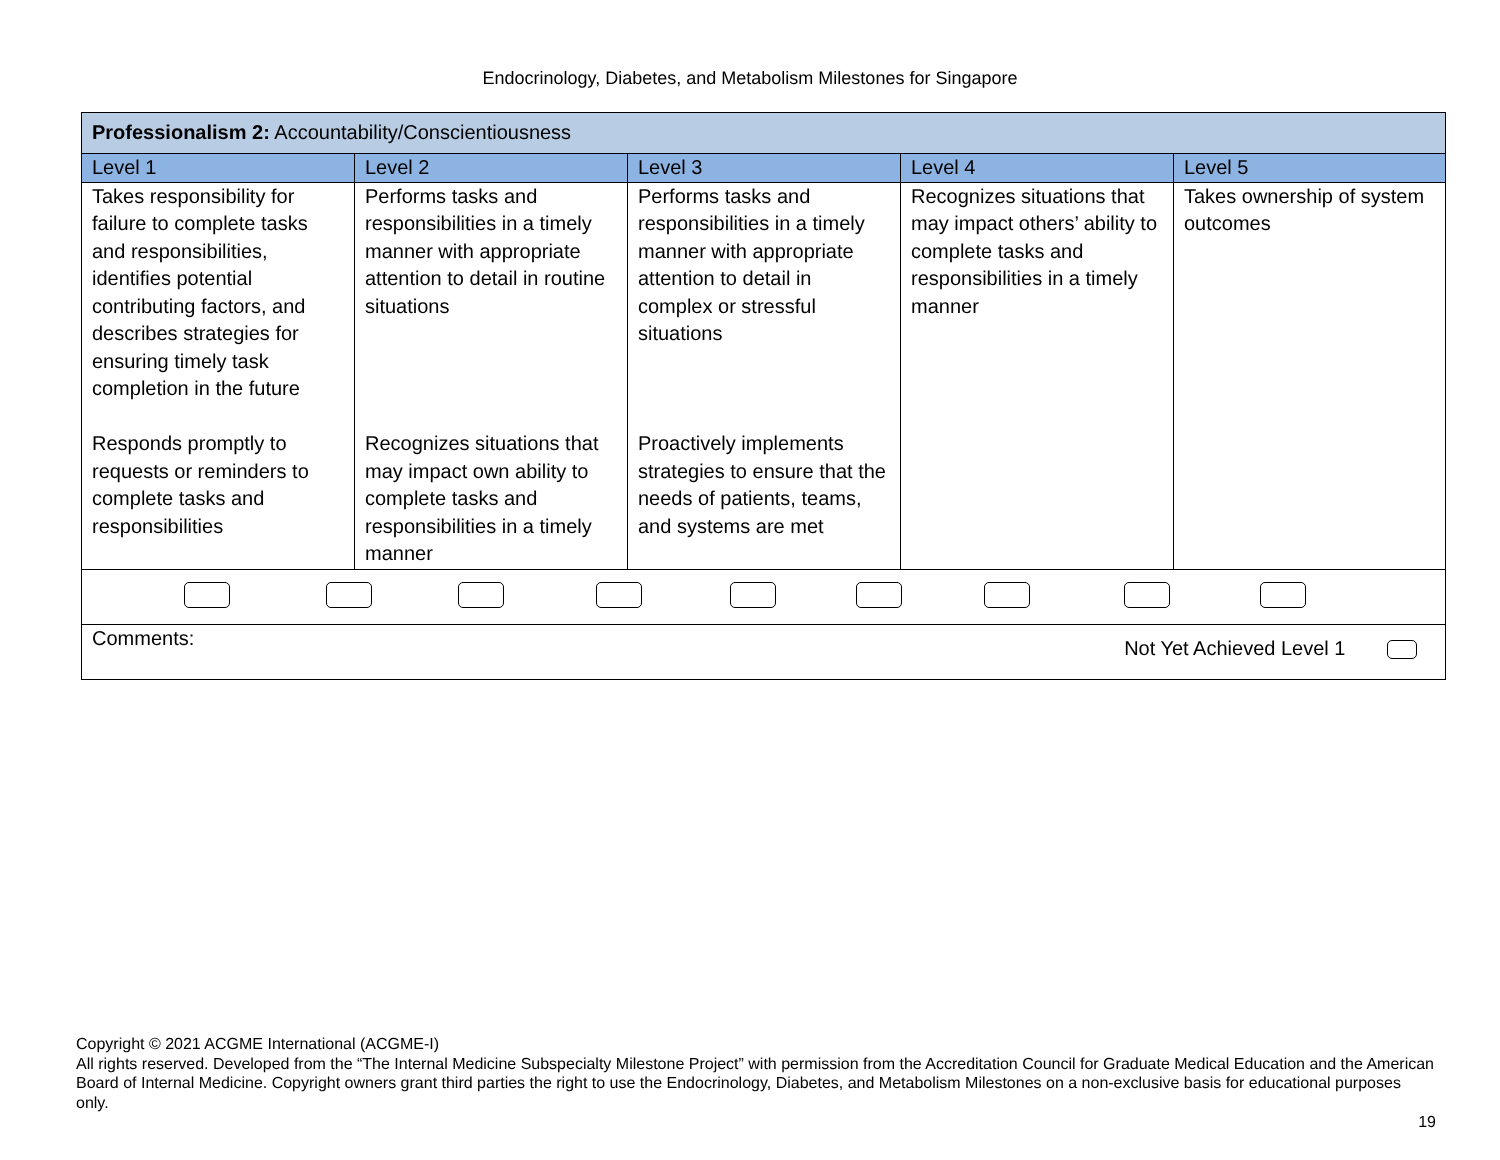Endocrinology, Diabetes, and Metabolism Milestones for Singapore
| Professionalism 2: Accountability/Conscientiousness | | | | |
| Level 1 | Level 2 | Level 3 | Level 4 | Level 5 |
| Takes responsibility for failure to complete tasks and responsibilities, identifies potential contributing factors, and describes strategies for ensuring timely task completion in the future Responds promptly to requests or reminders to complete tasks and responsibilities | Performs tasks and responsibilities in a timely manner with appropriate attention to detail in routine situations Recognizes situations that may impact own ability to complete tasks and responsibilities in a timely manner | Performs tasks and responsibilities in a timely manner with appropriate attention to detail in complex or stressful situations Proactively implements strategies to ensure that the needs of patients, teams, and systems are met | Recognizes situations that may impact others’ ability to complete tasks and responsibilities in a timely manner | Takes ownership of system outcomes |
| Comments: Not Yet Achieved Level 1 | | | | |
Copyright © 2021 ACGME International (ACGME-I)
All rights reserved. Developed from the “The Internal Medicine Subspecialty Milestone Project” with permission from the Accreditation Council for Graduate Medical Education and the American Board of Internal Medicine. Copyright owners grant third parties the right to use the Endocrinology, Diabetes, and Metabolism Milestones on a non-exclusive basis for educational purposes only.
19